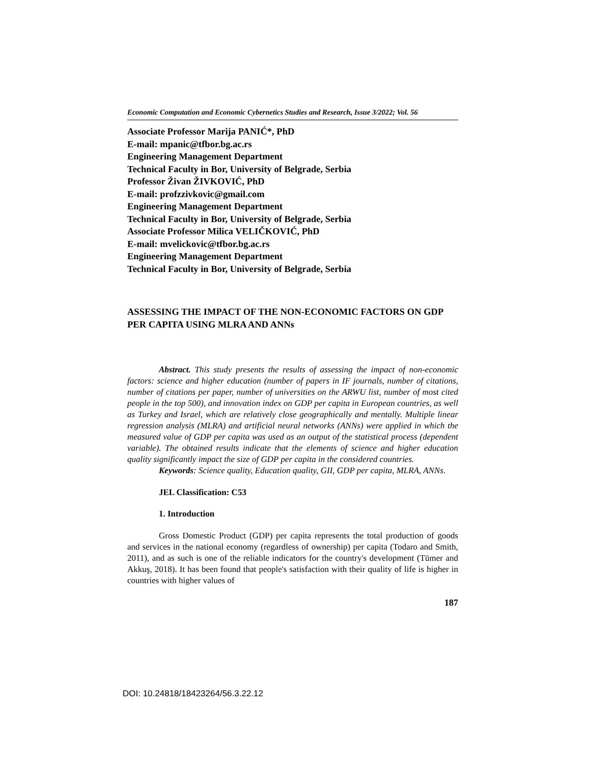Economic Computation and Economic Cybernetics Studies and Research, Issue 3/2022; Vol. 56
Associate Professor Marija PANIĆ*, PhD
E-mail: mpanic@tfbor.bg.ac.rs
Engineering Management Department
Technical Faculty in Bor, University of Belgrade, Serbia
Professor Živan ŽIVKOVIĆ, PhD
E-mail: profzzivkovic@gmail.com
Engineering Management Department
Technical Faculty in Bor, University of Belgrade, Serbia
Associate Professor Milica VELIČKOVIĆ, PhD
E-mail: mvelickovic@tfbor.bg.ac.rs
Engineering Management Department
Technical Faculty in Bor, University of Belgrade, Serbia
ASSESSING THE IMPACT OF THE NON-ECONOMIC FACTORS ON GDP PER CAPITA USING MLRA AND ANNs
Abstract. This study presents the results of assessing the impact of non-economic factors: science and higher education (number of papers in IF journals, number of citations, number of citations per paper, number of universities on the ARWU list, number of most cited people in the top 500), and innovation index on GDP per capita in European countries, as well as Turkey and Israel, which are relatively close geographically and mentally. Multiple linear regression analysis (MLRA) and artificial neural networks (ANNs) were applied in which the measured value of GDP per capita was used as an output of the statistical process (dependent variable). The obtained results indicate that the elements of science and higher education quality significantly impact the size of GDP per capita in the considered countries.
Keywords: Science quality, Education quality, GII, GDP per capita, MLRA, ANNs.
JEL Classification: C53
1. Introduction
Gross Domestic Product (GDP) per capita represents the total production of goods and services in the national economy (regardless of ownership) per capita (Todaro and Smith, 2011), and as such is one of the reliable indicators for the country's development (Tümer and Akkuş, 2018). It has been found that people's satisfaction with their quality of life is higher in countries with higher values of
187
DOI: 10.24818/18423264/56.3.22.12